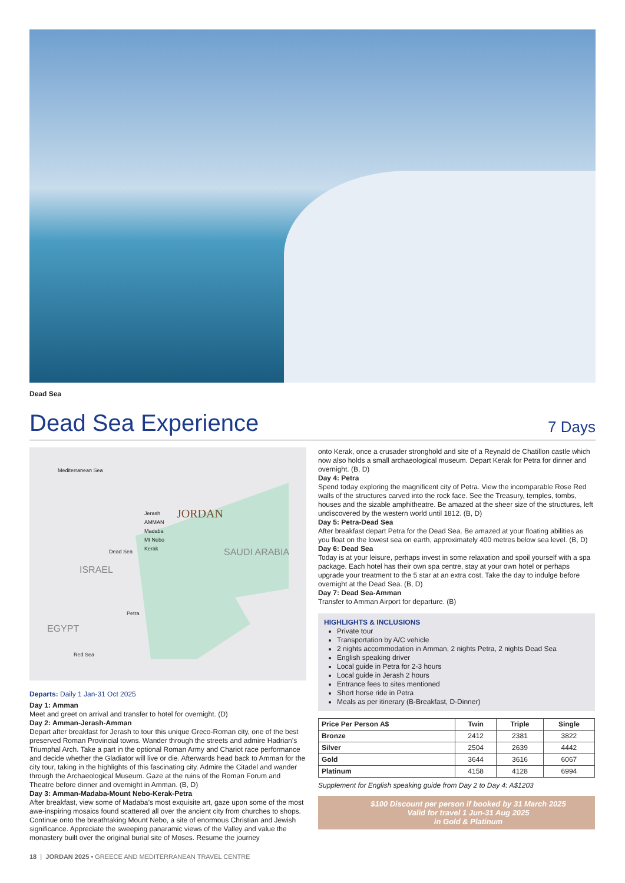Dead Sea
Dead Sea Experience
7 Days
Mediterranean Sea
Jerash
AMMAN
Madaba
Mt Nebo
Kerak
JORDAN
Dead Sea
ISRAEL
SAUDI ARABIA
Petra
EGYPT
Red Sea
Departs: Daily 1 Jan-31 Oct 2025
Day 1: Amman
Meet and greet on arrival and transfer to hotel for overnight. (D)
Day 2: Amman-Jerash-Amman
Depart after breakfast for Jerash to tour this unique Greco-Roman city, one of the best preserved Roman Provincial towns. Wander through the streets and admire Hadrian’s Triumphal Arch. Take a part in the optional Roman Army and Chariot race performance and decide whether the Gladiator will live or die. Afterwards head back to Amman for the city tour, taking in the highlights of this fascinating city. Admire the Citadel and wander through the Archaeological Museum. Gaze at the ruins of the Roman Forum and Theatre before dinner and overnight in Amman. (B, D)
Day 3: Amman-Madaba-Mount Nebo-Kerak-Petra
After breakfast, view some of Madaba’s most exquisite art, gaze upon some of the most awe-inspiring mosaics found scattered all over the ancient city from churches to shops. Continue onto the breathtaking Mount Nebo, a site of enormous Christian and Jewish significance. Appreciate the sweeping panaramic views of the Valley and value the monastery built over the original burial site of Moses. Resume the journey
onto Kerak, once a crusader stronghold and site of a Reynald de Chatillon castle which now also holds a small archaeological museum. Depart Kerak for Petra for dinner and overnight. (B, D)
Day 4: Petra
Spend today exploring the magnificent city of Petra. View the incomparable Rose Red walls of the structures carved into the rock face. See the Treasury, temples, tombs, houses and the sizable amphitheatre. Be amazed at the sheer size of the structures, left undiscovered by the western world until 1812. (B, D)
Day 5: Petra-Dead Sea
After breakfast depart Petra for the Dead Sea. Be amazed at your floating abilities as you float on the lowest sea on earth, approximately 400 metres below sea level. (B, D)
Day 6: Dead Sea
Today is at your leisure, perhaps invest in some relaxation and spoil yourself with a spa package. Each hotel has their own spa centre, stay at your own hotel or perhaps upgrade your treatment to the 5 star at an extra cost. Take the day to indulge before overnight at the Dead Sea. (B, D)
Day 7: Dead Sea-Amman
Transfer to Amman Airport for departure. (B)
HIGHLIGHTS & INCLUSIONS
Private tour
Transportation by A/C vehicle
2 nights accommodation in Amman, 2 nights Petra, 2 nights Dead Sea
English speaking driver
Local guide in Petra for 2-3 hours
Local guide in Jerash 2 hours
Entrance fees to sites mentioned
Short horse ride in Petra
Meals as per itinerary (B-Breakfast, D-Dinner)
| Price Per Person A$ | Twin | Triple | Single |
| --- | --- | --- | --- |
| Bronze | 2412 | 2381 | 3822 |
| Silver | 2504 | 2639 | 4442 |
| Gold | 3644 | 3616 | 6067 |
| Platinum | 4158 | 4128 | 6994 |
Supplement for English speaking guide from Day 2 to Day 4: A$1203
$100 Discount per person if booked by 31 March 2025
Valid for travel 1 Jun-31 Aug 2025
in Gold & Platinum
18 | JORDAN 2025 • GREECE AND MEDITERRANEAN TRAVEL CENTRE